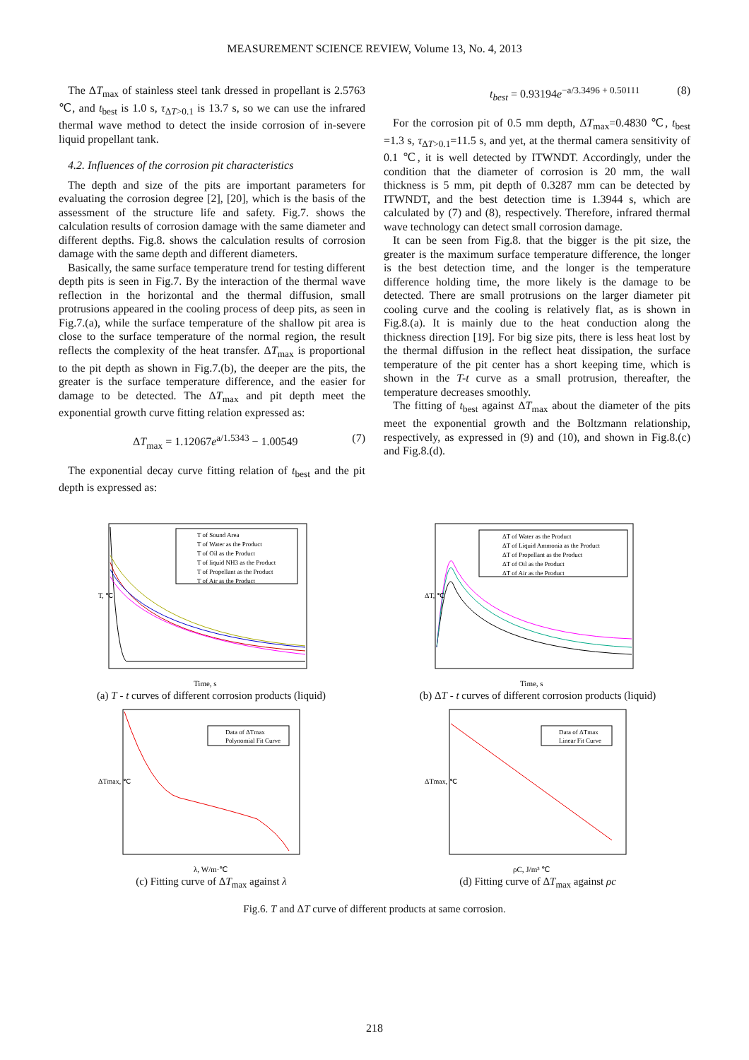MEASUREMENT SCIENCE REVIEW, Volume 13, No. 4, 2013
The ΔT<sub>max</sub> of stainless steel tank dressed in propellant is 2.5763 ℃, and t<sub>best</sub> is 1.0 s, τ<sub>ΔT>0.1</sub> is 13.7 s, so we can use the infrared thermal wave method to detect the inside corrosion of in-severe liquid propellant tank.
4.2. Influences of the corrosion pit characteristics
The depth and size of the pits are important parameters for evaluating the corrosion degree [2], [20], which is the basis of the assessment of the structure life and safety. Fig.7. shows the calculation results of corrosion damage with the same diameter and different depths. Fig.8. shows the calculation results of corrosion damage with the same depth and different diameters.
Basically, the same surface temperature trend for testing different depth pits is seen in Fig.7. By the interaction of the thermal wave reflection in the horizontal and the thermal diffusion, small protrusions appeared in the cooling process of deep pits, as seen in Fig.7.(a), while the surface temperature of the shallow pit area is close to the surface temperature of the normal region, the result reflects the complexity of the heat transfer. ΔT<sub>max</sub> is proportional to the pit depth as shown in Fig.7.(b), the deeper are the pits, the greater is the surface temperature difference, and the easier for damage to be detected. The ΔT<sub>max</sub> and pit depth meet the exponential growth curve fitting relation expressed as:
ΔT<sub>max</sub> = 1.12067e<sup>a/1.5343</sup> − 1.00549 (7)
The exponential decay curve fitting relation of t<sub>best</sub> and the pit depth is expressed as:
t<sub>best</sub> = 0.93194e<sup>−a/3.3496 + 0.50111</sup> (8)
For the corrosion pit of 0.5 mm depth, ΔT<sub>max</sub>=0.4830 ℃, t<sub>best</sub> =1.3 s, τ<sub>ΔT>0.1</sub>=11.5 s, and yet, at the thermal camera sensitivity of 0.1 ℃, it is well detected by ITWNDT. Accordingly, under the condition that the diameter of corrosion is 20 mm, the wall thickness is 5 mm, pit depth of 0.3287 mm can be detected by ITWNDT, and the best detection time is 1.3944 s, which are calculated by (7) and (8), respectively. Therefore, infrared thermal wave technology can detect small corrosion damage.
It can be seen from Fig.8. that the bigger is the pit size, the greater is the maximum surface temperature difference, the longer is the best detection time, and the longer is the temperature difference holding time, the more likely is the damage to be detected. There are small protrusions on the larger diameter pit cooling curve and the cooling is relatively flat, as is shown in Fig.8.(a). It is mainly due to the heat conduction along the thickness direction [19]. For big size pits, there is less heat lost by the thermal diffusion in the reflect heat dissipation, the surface temperature of the pit center has a short keeping time, which is shown in the T-t curve as a small protrusion, thereafter, the temperature decreases smoothly.
The fitting of t<sub>best</sub> against ΔT<sub>max</sub> about the diameter of the pits meet the exponential growth and the Boltzmann relationship, respectively, as expressed in (9) and (10), and shown in Fig.8.(c) and Fig.8.(d).
T of Sound Area
T of Water as the Product
T of Oil as the Product
T of liquid NH3 as the Product
T of Propellant as the Product
T of Air as the Product
T, ℃
Time, s
(a) T - t curves of different corrosion products (liquid)
ΔT of Water as the Product
ΔT of Liquid Ammonia as the Product
ΔT of Propellant as the Product
ΔT of Oil as the Product
ΔT of Air as the Product
ΔT, ℃
Time, s
(b) ΔT - t curves of different corrosion products (liquid)
Data of ΔTmax
Polynomial Fit Curve
ΔTmax, ℃
λ, W/m·℃
(c) Fitting curve of ΔT<sub>max</sub> against λ
Data of ΔTmax
Linear Fit Curve
ΔTmax, ℃
ρC, J/m³ ℃
(d) Fitting curve of ΔT<sub>max</sub> against ρc
Fig.6. T and ΔT curve of different products at same corrosion.
218